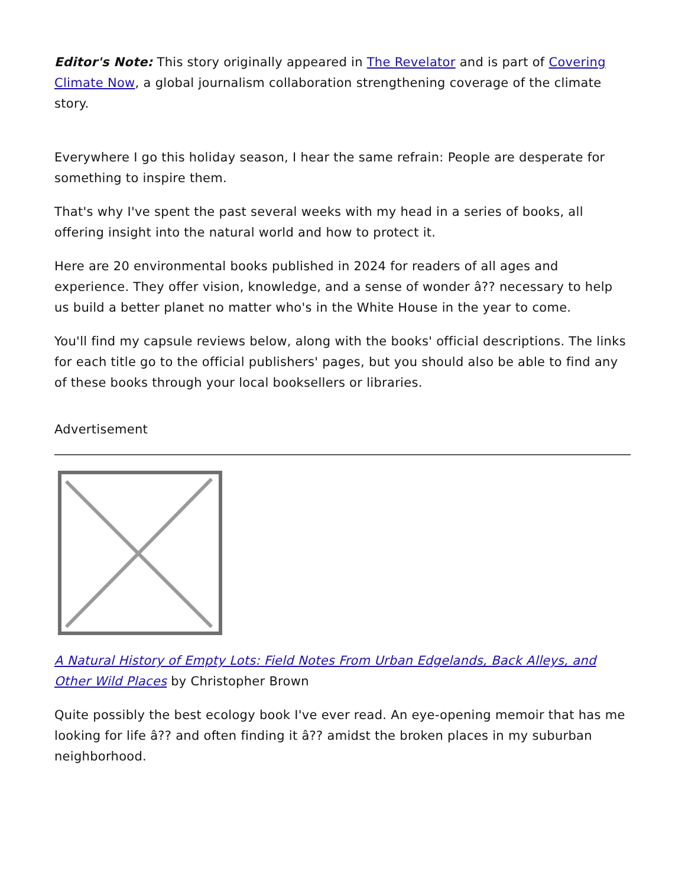Editor's Note: This story originally appeared in The Revelator and is part of Covering Climate Now, a global journalism collaboration strengthening coverage of the climate story.
Everywhere I go this holiday season, I hear the same refrain: People are desperate for something to inspire them.
That's why I've spent the past several weeks with my head in a series of books, all offering insight into the natural world and how to protect it.
Here are 20 environmental books published in 2024 for readers of all ages and experience. They offer vision, knowledge, and a sense of wonder â?? necessary to help us build a better planet no matter who's in the White House in the year to come.
You'll find my capsule reviews below, along with the books' official descriptions. The links for each title go to the official publishers' pages, but you should also be able to find any of these books through your local booksellers or libraries.
Advertisement
A Natural History of Empty Lots: Field Notes From Urban Edgelands, Back Alleys, and Other Wild Places by Christopher Brown
Quite possibly the best ecology book I've ever read. An eye-opening memoir that has me looking for life â?? and often finding it â?? amidst the broken places in my suburban neighborhood.